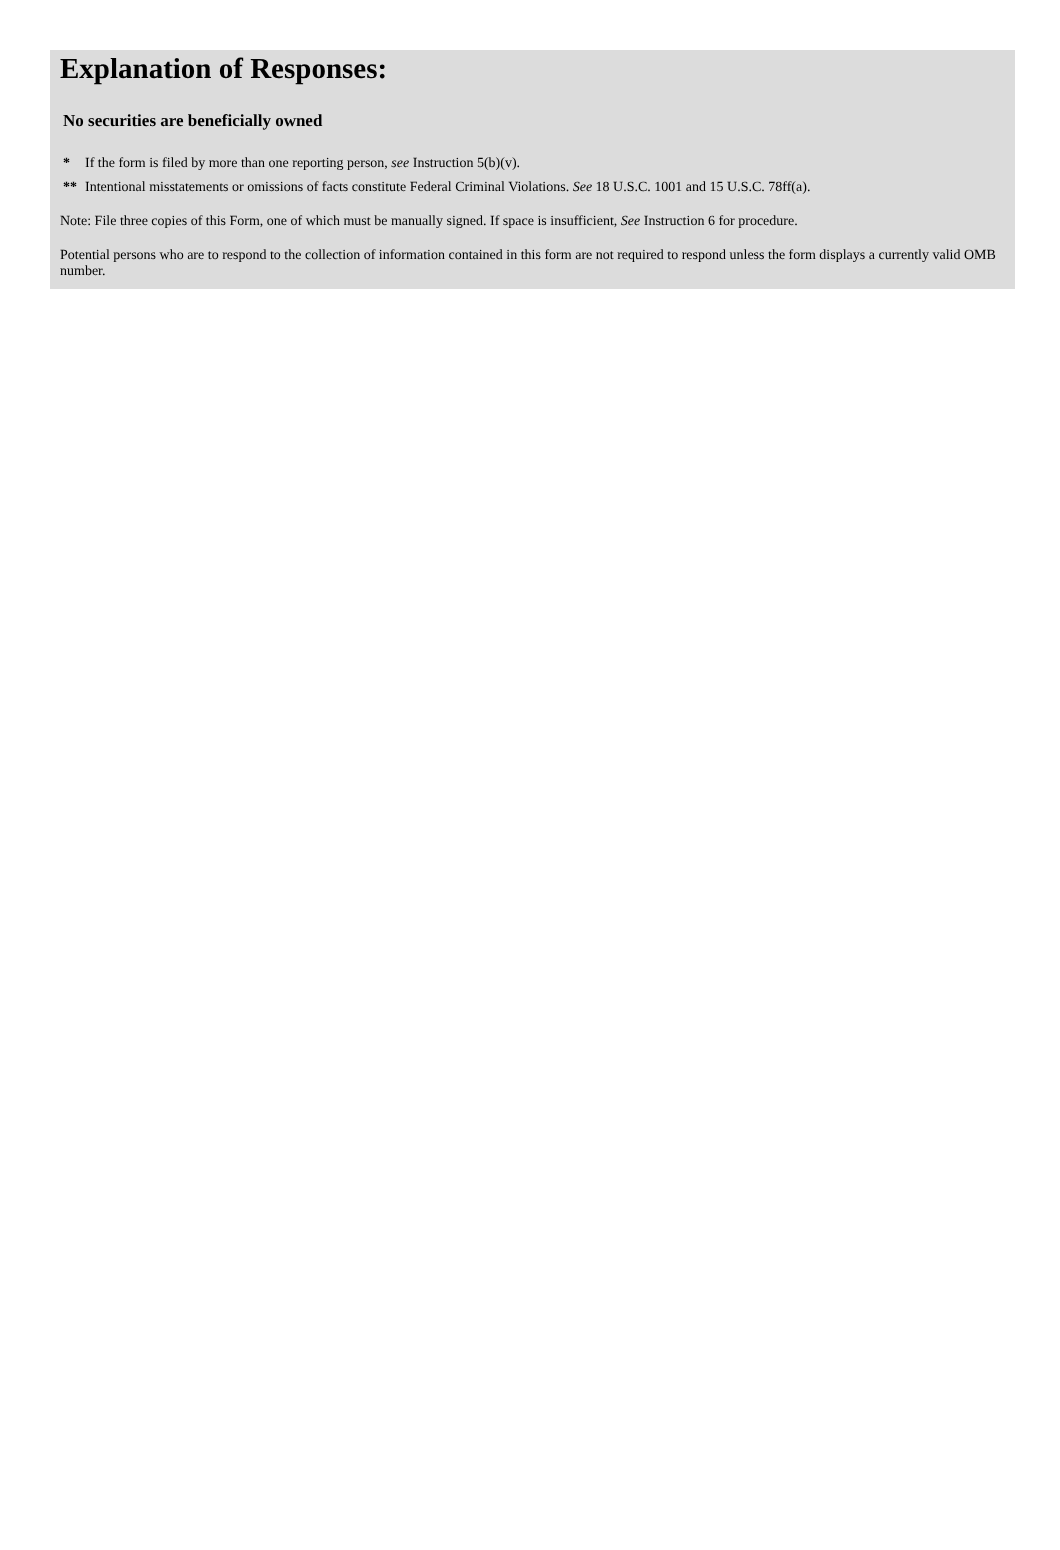Explanation of Responses:
No securities are beneficially owned
* If the form is filed by more than one reporting person, see Instruction 5(b)(v).
** Intentional misstatements or omissions of facts constitute Federal Criminal Violations. See 18 U.S.C. 1001 and 15 U.S.C. 78ff(a).
Note: File three copies of this Form, one of which must be manually signed. If space is insufficient, See Instruction 6 for procedure.
Potential persons who are to respond to the collection of information contained in this form are not required to respond unless the form displays a currently valid OMB number.